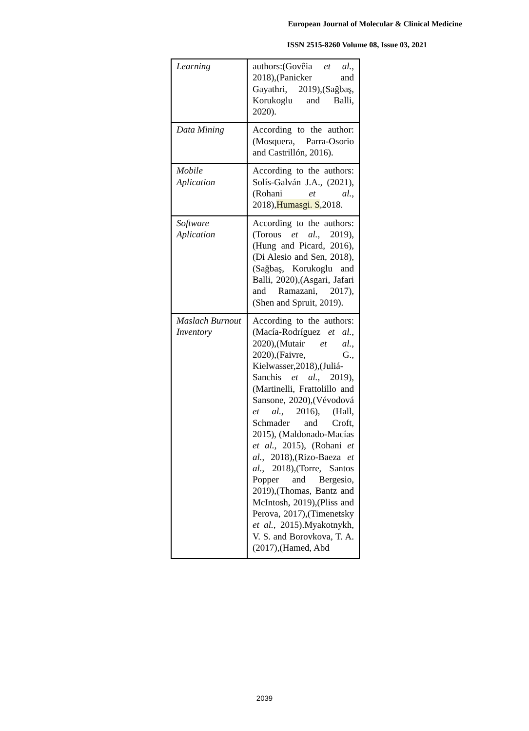European Journal of Molecular & Clinical Medicine
ISSN 2515-8260 Volume 08, Issue 03, 2021
| Learning | authors:(Govêia et al. , 2018),(Panicker and Gayathri, 2019),(Sağbaş, Korukoglu and Balli, 2020). |
| Data Mining | According to the author: (Mosquera, Parra-Osorio and Castrillón, 2016). |
| Mobile Aplication | According to the authors: Solís-Galván J.A., (2021),(Rohani et al. , 2018), Humasgi. S ,2018. |
| Software Aplication | According to the authors:(Torous et al. , 2019),(Hung and Picard, 2016),(Di Alesio and Sen, 2018),(Sağbaş, Korukoglu and Balli, 2020),(Asgari, Jafari and Ramazani, 2017),(Shen and Spruit, 2019). |
| Maslach Burnout Inventory | According to the authors:(Macía-Rodríguez et al. , 2020),(Mutair et al. , 2020),(Faivre, G., Kielwasser,2018),(Juliá-Sanchis et al. , 2019),(Martinelli, Frattolillo and Sansone, 2020),(Vévodová et al. , 2016), (Hall, Schmader and Croft, 2015), (Maldonado-Macías et al. , 2015), (Rohani et al. , 2018),(Rizo-Baeza et al. , 2018),(Torre, Santos Popper and Bergesio, 2019),(Thomas, Bantz and McIntosh, 2019),(Pliss and Perova, 2017),(Timenetsky et al. , 2015).Myakotnykh, V. S. and Borovkova, T. A. (2017),(Hamed, Abd |
2039